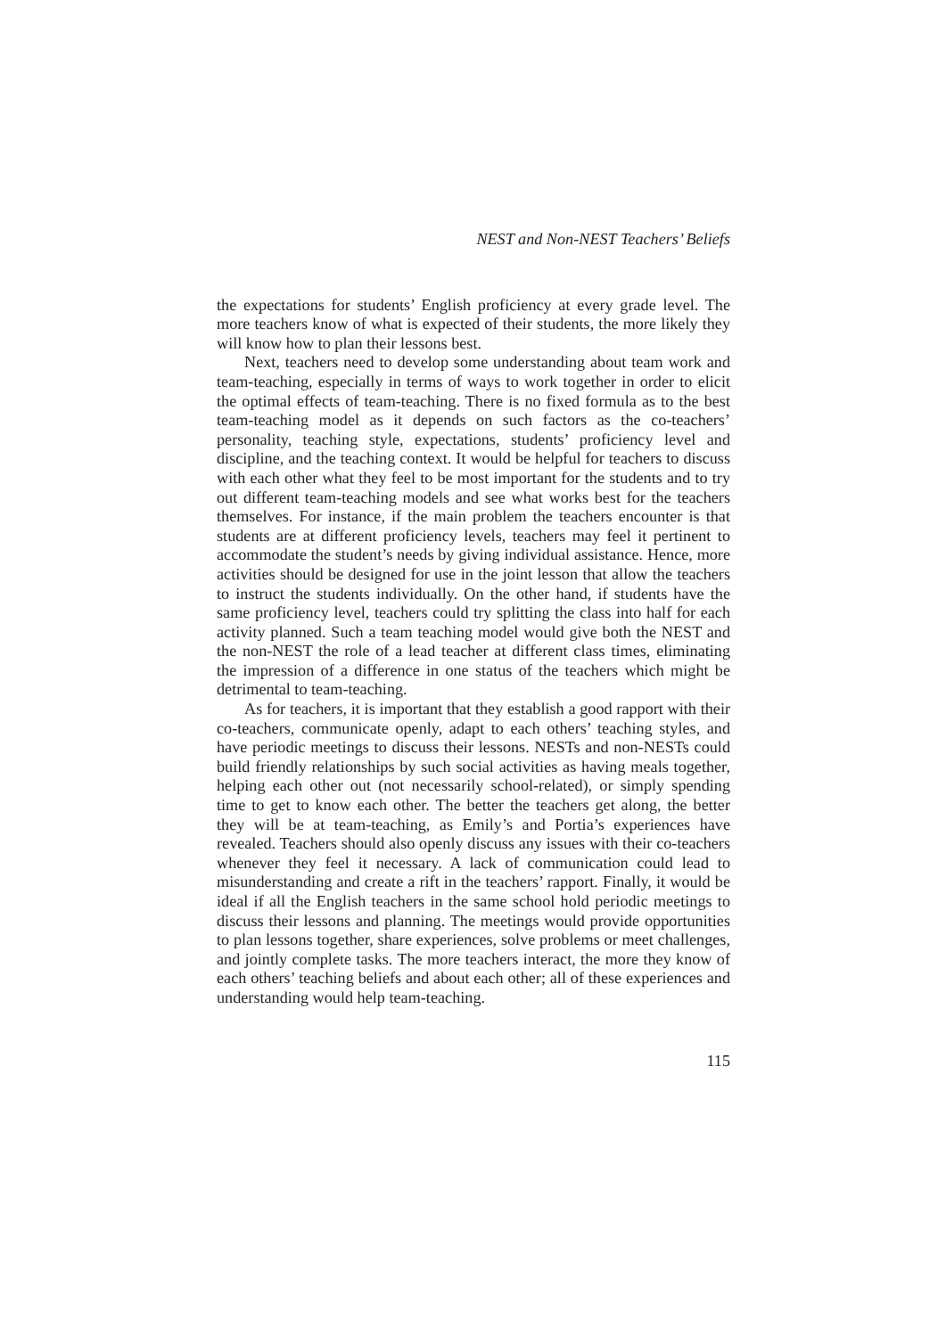NEST and Non-NEST Teachers’ Beliefs
the expectations for students’ English proficiency at every grade level. The more teachers know of what is expected of their students, the more likely they will know how to plan their lessons best.
Next, teachers need to develop some understanding about team work and team-teaching, especially in terms of ways to work together in order to elicit the optimal effects of team-teaching. There is no fixed formula as to the best team-teaching model as it depends on such factors as the co-teachers’ personality, teaching style, expectations, students’ proficiency level and discipline, and the teaching context. It would be helpful for teachers to discuss with each other what they feel to be most important for the students and to try out different team-teaching models and see what works best for the teachers themselves. For instance, if the main problem the teachers encounter is that students are at different proficiency levels, teachers may feel it pertinent to accommodate the student’s needs by giving individual assistance. Hence, more activities should be designed for use in the joint lesson that allow the teachers to instruct the students individually. On the other hand, if students have the same proficiency level, teachers could try splitting the class into half for each activity planned. Such a team teaching model would give both the NEST and the non-NEST the role of a lead teacher at different class times, eliminating the impression of a difference in one status of the teachers which might be detrimental to team-teaching.
As for teachers, it is important that they establish a good rapport with their co-teachers, communicate openly, adapt to each others’ teaching styles, and have periodic meetings to discuss their lessons. NESTs and non-NESTs could build friendly relationships by such social activities as having meals together, helping each other out (not necessarily school-related), or simply spending time to get to know each other. The better the teachers get along, the better they will be at team-teaching, as Emily’s and Portia’s experiences have revealed. Teachers should also openly discuss any issues with their co-teachers whenever they feel it necessary. A lack of communication could lead to misunderstanding and create a rift in the teachers’ rapport. Finally, it would be ideal if all the English teachers in the same school hold periodic meetings to discuss their lessons and planning. The meetings would provide opportunities to plan lessons together, share experiences, solve problems or meet challenges, and jointly complete tasks. The more teachers interact, the more they know of each others’ teaching beliefs and about each other; all of these experiences and understanding would help team-teaching.
115